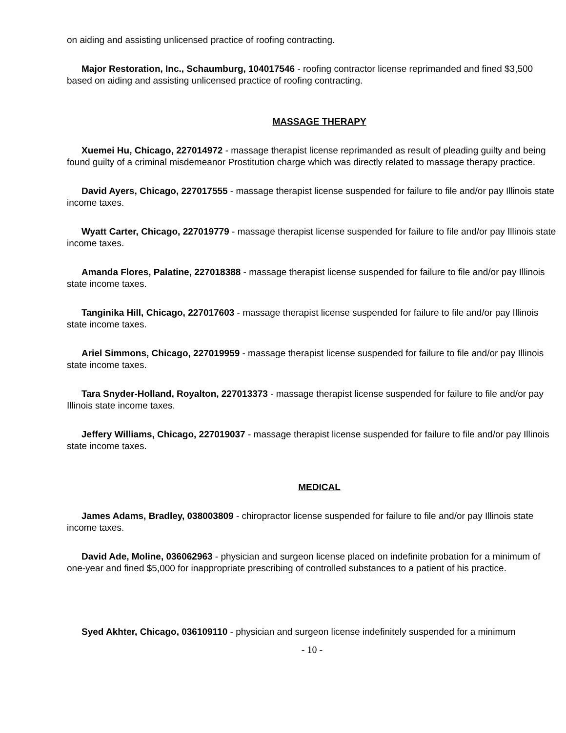on aiding and assisting unlicensed practice of roofing contracting.
Major Restoration, Inc., Schaumburg, 104017546 - roofing contractor license reprimanded and fined $3,500 based on aiding and assisting unlicensed practice of roofing contracting.
MASSAGE THERAPY
Xuemei Hu, Chicago, 227014972 - massage therapist license reprimanded as result of pleading guilty and being found guilty of a criminal misdemeanor Prostitution charge which was directly related to massage therapy practice.
David Ayers, Chicago, 227017555 - massage therapist license suspended for failure to file and/or pay Illinois state income taxes.
Wyatt Carter, Chicago, 227019779 - massage therapist license suspended for failure to file and/or pay Illinois state income taxes.
Amanda Flores, Palatine, 227018388 - massage therapist license suspended for failure to file and/or pay Illinois state income taxes.
Tanginika Hill, Chicago, 227017603 - massage therapist license suspended for failure to file and/or pay Illinois state income taxes.
Ariel Simmons, Chicago, 227019959 - massage therapist license suspended for failure to file and/or pay Illinois state income taxes.
Tara Snyder-Holland, Royalton, 227013373 - massage therapist license suspended for failure to file and/or pay Illinois state income taxes.
Jeffery Williams, Chicago, 227019037 - massage therapist license suspended for failure to file and/or pay Illinois state income taxes.
MEDICAL
James Adams, Bradley, 038003809 - chiropractor license suspended for failure to file and/or pay Illinois state income taxes.
David Ade, Moline, 036062963 - physician and surgeon license placed on indefinite probation for a minimum of one-year and fined $5,000 for inappropriate prescribing of controlled substances to a patient of his practice.
Syed Akhter, Chicago, 036109110 - physician and surgeon license indefinitely suspended for a minimum
- 10 -